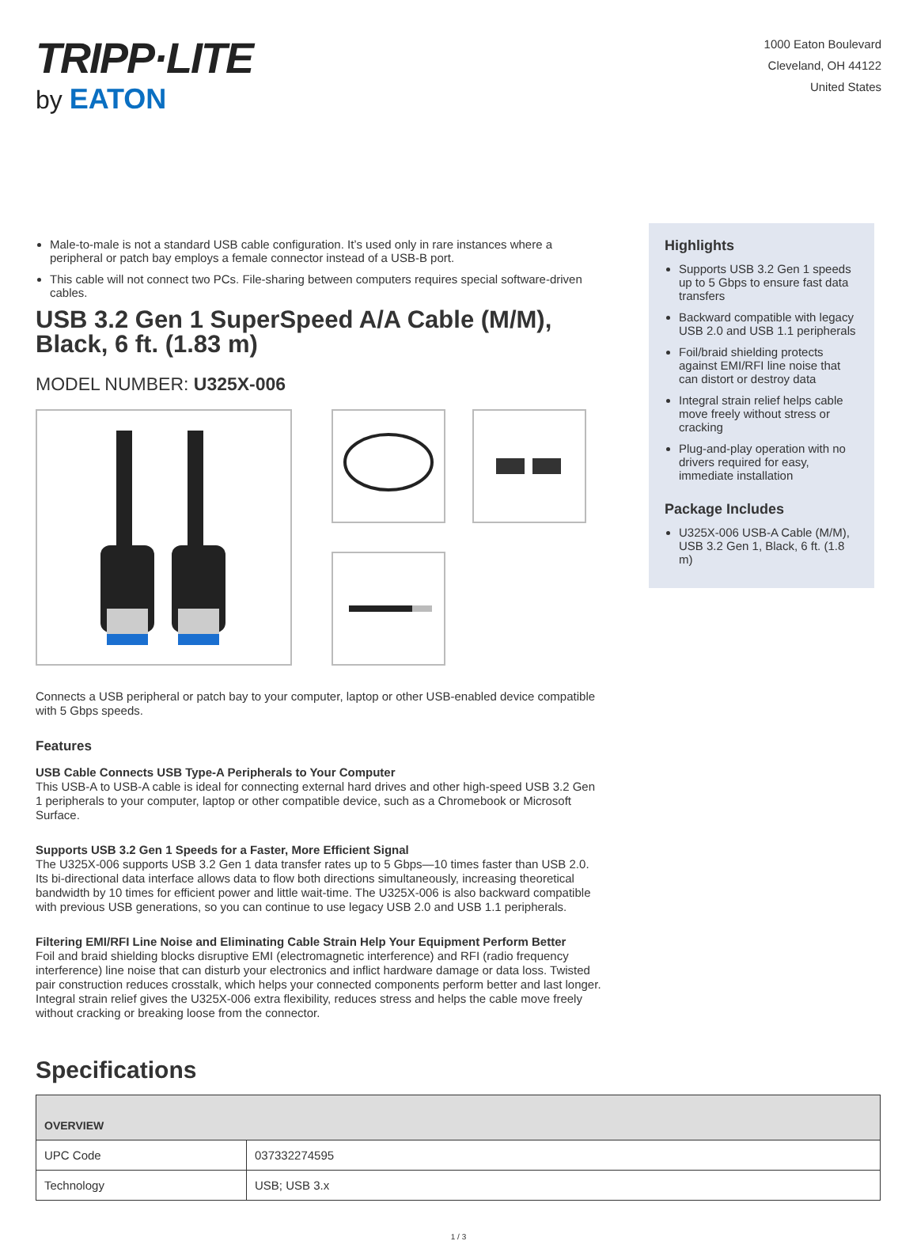TRIPP·LITE
by EATON
1000 Eaton Boulevard
Cleveland, OH 44122
United States
Male-to-male is not a standard USB cable configuration. It’s used only in rare instances where a peripheral or patch bay employs a female connector instead of a USB-B port.
This cable will not connect two PCs. File-sharing between computers requires special software-driven cables.
USB 3.2 Gen 1 SuperSpeed A/A Cable (M/M), Black, 6 ft. (1.83 m)
MODEL NUMBER: U325X-006
Connects a USB peripheral or patch bay to your computer, laptop or other USB-enabled device compatible with 5 Gbps speeds.
Features
USB Cable Connects USB Type-A Peripherals to Your Computer
This USB-A to USB-A cable is ideal for connecting external hard drives and other high-speed USB 3.2 Gen 1 peripherals to your computer, laptop or other compatible device, such as a Chromebook or Microsoft Surface.
Supports USB 3.2 Gen 1 Speeds for a Faster, More Efficient Signal
The U325X-006 supports USB 3.2 Gen 1 data transfer rates up to 5 Gbps—10 times faster than USB 2.0. Its bi-directional data interface allows data to flow both directions simultaneously, increasing theoretical bandwidth by 10 times for efficient power and little wait-time. The U325X-006 is also backward compatible with previous USB generations, so you can continue to use legacy USB 2.0 and USB 1.1 peripherals.
Filtering EMI/RFI Line Noise and Eliminating Cable Strain Help Your Equipment Perform Better
Foil and braid shielding blocks disruptive EMI (electromagnetic interference) and RFI (radio frequency interference) line noise that can disturb your electronics and inflict hardware damage or data loss. Twisted pair construction reduces crosstalk, which helps your connected components perform better and last longer. Integral strain relief gives the U325X-006 extra flexibility, reduces stress and helps the cable move freely without cracking or breaking loose from the connector.
Highlights
Supports USB 3.2 Gen 1 speeds up to 5 Gbps to ensure fast data transfers
Backward compatible with legacy USB 2.0 and USB 1.1 peripherals
Foil/braid shielding protects against EMI/RFI line noise that can distort or destroy data
Integral strain relief helps cable move freely without stress or cracking
Plug-and-play operation with no drivers required for easy, immediate installation
Package Includes
U325X-006 USB-A Cable (M/M), USB 3.2 Gen 1, Black, 6 ft. (1.8 m)
Specifications
| OVERVIEW | |
| --- | --- |
| UPC Code | 037332274595 |
| Technology | USB; USB 3.x |
1 / 3